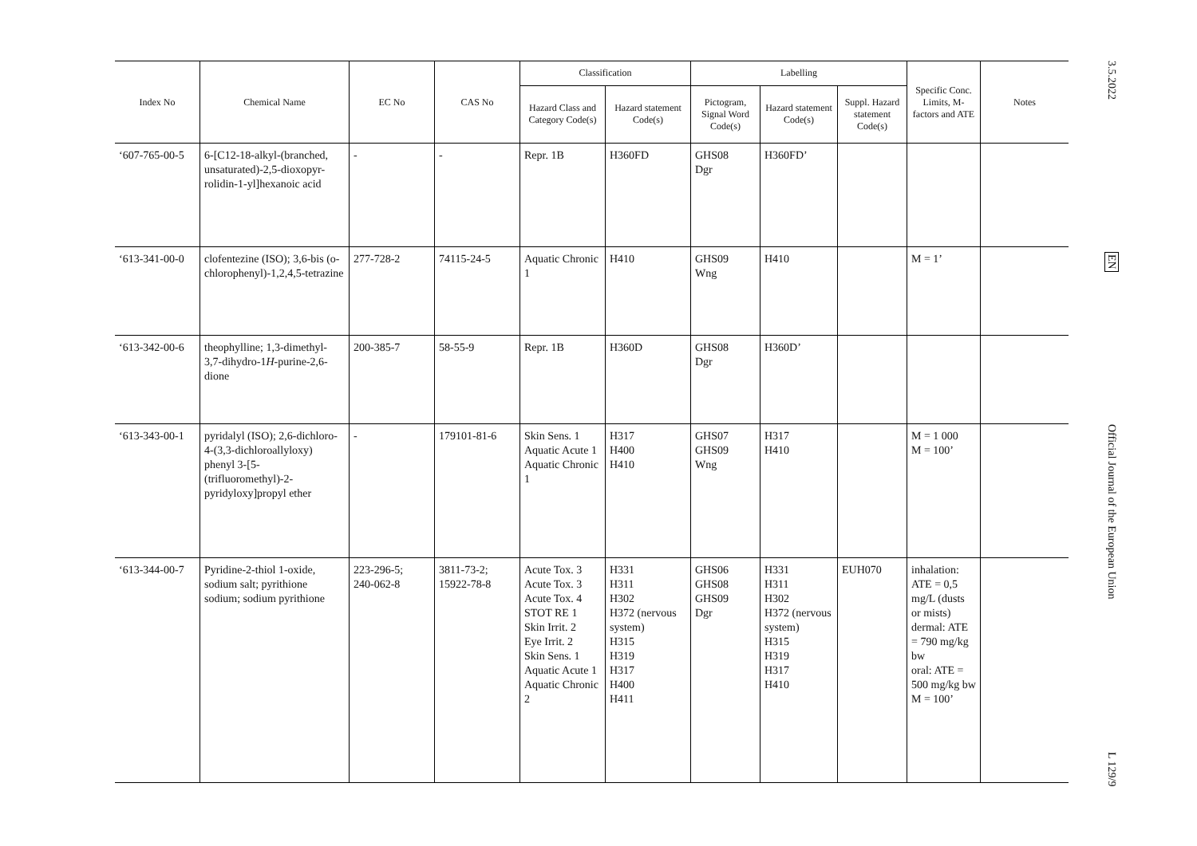| Index No | Chemical Name | EC No | CAS No | Classification | | Labelling | | | Specific Conc. Limits, M- factors and ATE | Notes |
| --- | --- | --- | --- | --- | --- | --- | --- | --- | --- | --- |
| | | | | Hazard Class and Category Code(s) | Hazard statement Code(s) | Pictogram, Signal Word Code(s) | Hazard statement Code(s) | Suppl. Hazard statement Code(s) | | |
| ‘607-765-00-5 | 6-[C12-18-alkyl-(branched, unsaturated)-2,5-dioxopyr­rolidin-1-yl]hexanoic acid | - | - | Repr. 1B | H360FD | GHS08 Dgr | H360FD’ | | | |
| ‘613-341-00-0 | clofentezine (ISO); 3,6-bis (o-chlorophe­nyl)-1,2,4,5-tetrazine | 277-728-2 | 74115-24-5 | Aquatic Chronic 1 | H410 | GHS09 Wng | H410 | | M = 1’ | |
| ‘613-342-00-6 | theophylline; 1,3-dimethyl-3,7-dihy­dro-1 H -purine-2,6-dione | 200-385-7 | 58-55-9 | Repr. 1B | H360D | GHS08 Dgr | H360D’ | | | |
| ‘613-343-00-1 | pyridalyl (ISO); 2,6-dichloro-4-(3,3-dichloroallyloxy) phenyl 3-[5-(trifluoromethyl)-2-pyridyloxy]propyl ether | - | 179101-81-6 | Skin Sens. 1 Aquatic Acute 1 Aquatic Chronic 1 | H317 H400 H410 | GHS07 GHS09 Wng | H317 H410 | | M = 1 000 M = 100’ | |
| ‘613-344-00-7 | Pyridine-2-thiol 1-oxide, sodium salt; pyrithione sodium; sodium pyrithione | 223-296-5; 240-062-8 | 3811-73-2; 15922-78-8 | Acute Tox. 3 Acute Tox. 3 Acute Tox. 4 STOT RE 1 Skin Irrit. 2 Eye Irrit. 2 Skin Sens. 1 Aquatic Acute 1 Aquatic Chronic 2 | H331 H311 H302 H372 (nervous system) H315 H319 H317 H400 H411 | GHS06 GHS08 GHS09 Dgr | H331 H311 H302 H372 (nervous system) H315 H319 H317 H410 | EUH070 | inhalation: ATE = 0,5 mg/L (dusts or mists) dermal: ATE = 790 mg/kg bw oral: ATE = 500 mg/kg bw M = 100’ | |
3.5.2022
EN
Official Journal of the European Union
L 129/9